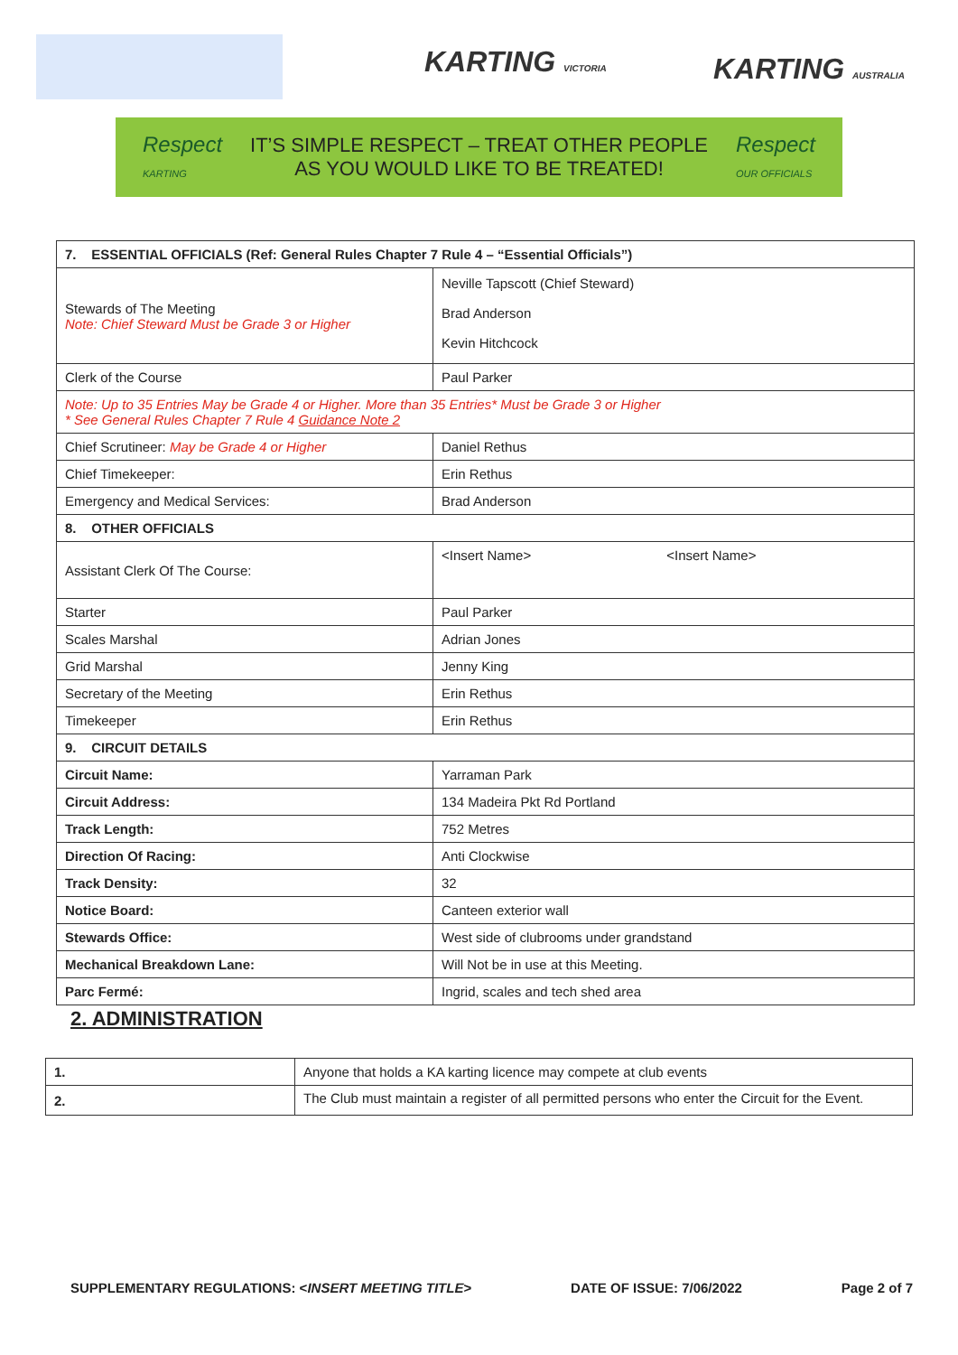KARTING VICTORIA KARTING AUSTRALIA
Respect
KARTING
IT’S SIMPLE RESPECT – TREAT OTHER PEOPLE
AS YOU WOULD LIKE TO BE TREATED!
Respect
OUR OFFICIALS
| 7. ESSENTIAL OFFICIALS (Ref: General Rules Chapter 7 Rule 4 – “Essential Officials”) | |
| Stewards of The Meeting Note: Chief Steward Must be Grade 3 or Higher | Neville Tapscott (Chief Steward) Brad Anderson Kevin Hitchcock |
| Clerk of the Course | Paul Parker |
| Note: Up to 35 Entries May be Grade 4 or Higher. More than 35 Entries* Must be Grade 3 or Higher * See General Rules Chapter 7 Rule 4 Guidance Note 2 | |
| Chief Scrutineer: May be Grade 4 or Higher | Daniel Rethus |
| Chief Timekeeper: | Erin Rethus |
| Emergency and Medical Services: | Brad Anderson |
| 8. OTHER OFFICIALS | |
| Assistant Clerk Of The Course: | <Insert Name> <Insert Name> |
| Starter | Paul Parker |
| Scales Marshal | Adrian Jones |
| Grid Marshal | Jenny King |
| Secretary of the Meeting | Erin Rethus |
| Timekeeper | Erin Rethus |
| 9. CIRCUIT DETAILS | |
| Circuit Name: | Yarraman Park |
| Circuit Address: | 134 Madeira Pkt Rd Portland |
| Track Length: | 752 Metres |
| Direction Of Racing: | Anti Clockwise |
| Track Density: | 32 |
| Notice Board: | Canteen exterior wall |
| Stewards Office: | West side of clubrooms under grandstand |
| Mechanical Breakdown Lane: | Will Not be in use at this Meeting. |
| Parc Fermé: | Ingrid, scales and tech shed area |
2. ADMINISTRATION
| 1. | Anyone that holds a KA karting licence may compete at club events |
| 2. | The Club must maintain a register of all permitted persons who enter the Circuit for the Event. |
SUPPLEMENTARY REGULATIONS: <INSERT MEETING TITLE> DATE OF ISSUE: 7/06/2022 Page 2 of 7